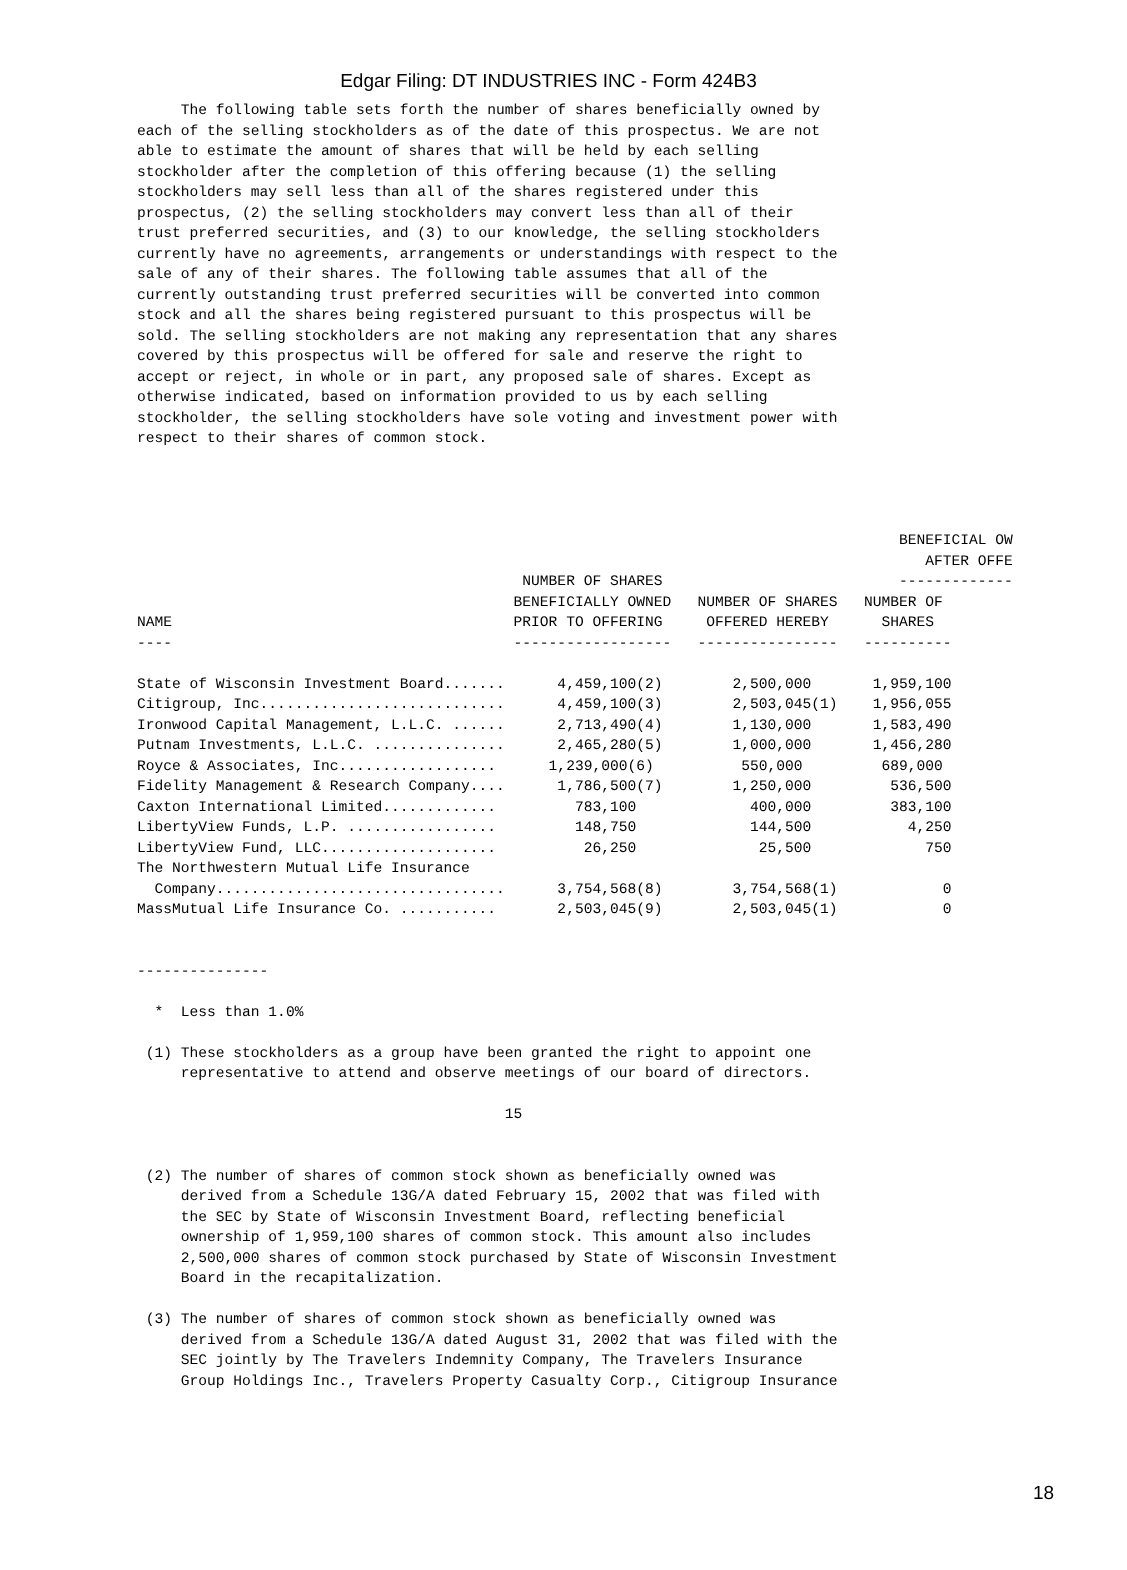Edgar Filing: DT INDUSTRIES INC - Form 424B3
     The following table sets forth the number of shares beneficially owned by
each of the selling stockholders as of the date of this prospectus. We are not
able to estimate the amount of shares that will be held by each selling
stockholder after the completion of this offering because (1) the selling
stockholders may sell less than all of the shares registered under this
prospectus, (2) the selling stockholders may convert less than all of their
trust preferred securities, and (3) to our knowledge, the selling stockholders
currently have no agreements, arrangements or understandings with respect to the
sale of any of their shares. The following table assumes that all of the
currently outstanding trust preferred securities will be converted into common
stock and all the shares being registered pursuant to this prospectus will be
sold. The selling stockholders are not making any representation that any shares
covered by this prospectus will be offered for sale and reserve the right to
accept or reject, in whole or in part, any proposed sale of shares. Except as
otherwise indicated, based on information provided to us by each selling
stockholder, the selling stockholders have sole voting and investment power with
respect to their shares of common stock.
                                                                                       BENEFICIAL OW
                                                                                          AFTER OFFE
                                            NUMBER OF SHARES                           -------------
                                           BENEFICIALLY OWNED   NUMBER OF SHARES   NUMBER OF
NAME                                       PRIOR TO OFFERING     OFFERED HEREBY      SHARES
----                                       ------------------   ----------------   ----------

State of Wisconsin Investment Board.......      4,459,100(2)        2,500,000       1,959,100
Citigroup, Inc............................      4,459,100(3)        2,503,045(1)    1,956,055
Ironwood Capital Management, L.L.C. ......      2,713,490(4)        1,130,000       1,583,490
Putnam Investments, L.L.C. ...............      2,465,280(5)        1,000,000       1,456,280
Royce & Associates, Inc..................      1,239,000(6)          550,000         689,000
Fidelity Management & Research Company....      1,786,500(7)        1,250,000         536,500
Caxton International Limited.............         783,100             400,000         383,100
LibertyView Funds, L.P. .................         148,750             144,500           4,250
LibertyView Fund, LLC....................          26,250              25,500             750
The Northwestern Mutual Life Insurance
  Company.................................      3,754,568(8)        3,754,568(1)            0
MassMutual Life Insurance Co. ...........       2,503,045(9)        2,503,045(1)            0


---------------

  *  Less than 1.0%

 (1) These stockholders as a group have been granted the right to appoint one
     representative to attend and observe meetings of our board of directors.

                                          15


 (2) The number of shares of common stock shown as beneficially owned was
     derived from a Schedule 13G/A dated February 15, 2002 that was filed with
     the SEC by State of Wisconsin Investment Board, reflecting beneficial
     ownership of 1,959,100 shares of common stock. This amount also includes
     2,500,000 shares of common stock purchased by State of Wisconsin Investment
     Board in the recapitalization.

 (3) The number of shares of common stock shown as beneficially owned was
     derived from a Schedule 13G/A dated August 31, 2002 that was filed with the
     SEC jointly by The Travelers Indemnity Company, The Travelers Insurance
     Group Holdings Inc., Travelers Property Casualty Corp., Citigroup Insurance
18